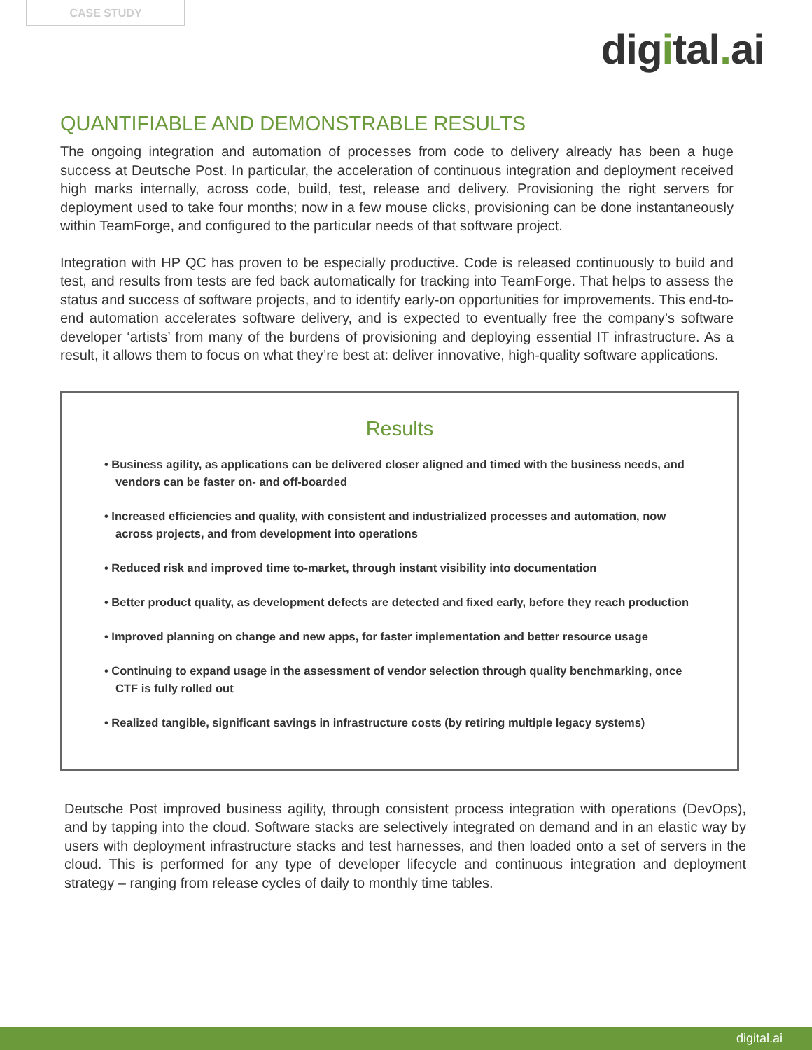CASE STUDY
digital. ai
QUANTIFIABLE AND DEMONSTRABLE RESULTS
The ongoing integration and automation of processes from code to delivery already has been a huge success at Deutsche Post. In particular, the acceleration of continuous integration and deployment received high marks internally, across code, build, test, release and delivery. Provisioning the right servers for deployment used to take four months; now in a few mouse clicks, provisioning can be done instantaneously within TeamForge, and configured to the particular needs of that software project.
Integration with HP QC has proven to be especially productive. Code is released continuously to build and test, and results from tests are fed back automatically for tracking into TeamForge. That helps to assess the status and success of software projects, and to identify early-on opportunities for improvements. This end-to-end automation accelerates software delivery, and is expected to eventually free the company’s software developer ‘artists’ from many of the burdens of provisioning and deploying essential IT infrastructure. As a result, it allows them to focus on what they’re best at: deliver innovative, high-quality software applications.
Results
• Business agility, as applications can be delivered closer aligned and timed with the business needs, and vendors can be faster on- and off-boarded
• Increased efficiencies and quality, with consistent and industrialized processes and automation, now across projects, and from development into operations
• Reduced risk and improved time to-market, through instant visibility into documentation
• Better product quality, as development defects are detected and fixed early, before they reach production
• Improved planning on change and new apps, for faster implementation and better resource usage
• Continuing to expand usage in the assessment of vendor selection through quality benchmarking, once CTF is fully rolled out
• Realized tangible, significant savings in infrastructure costs (by retiring multiple legacy systems)
Deutsche Post improved business agility, through consistent process integration with operations (DevOps), and by tapping into the cloud. Software stacks are selectively integrated on demand and in an elastic way by users with deployment infrastructure stacks and test harnesses, and then loaded onto a set of servers in the cloud. This is performed for any type of developer lifecycle and continuous integration and deployment strategy – ranging from release cycles of daily to monthly time tables.
digital.ai